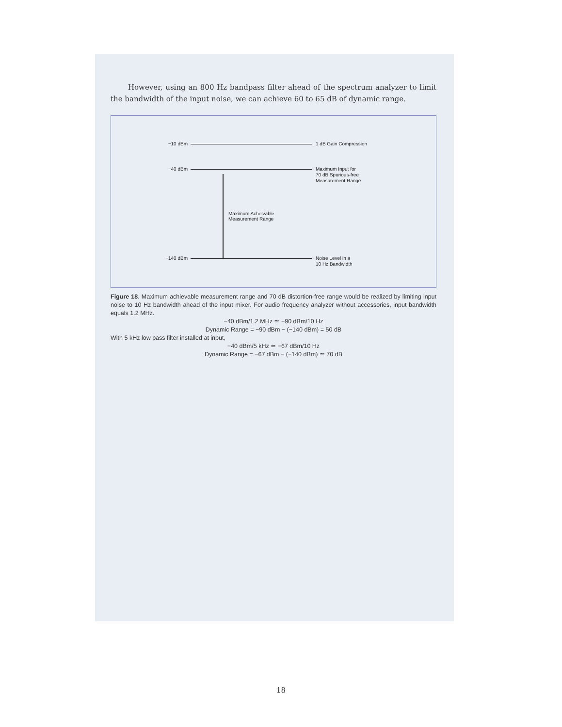However, using an 800 Hz bandpass filter ahead of the spectrum analyzer to limit the bandwidth of the input noise, we can achieve 60 to 65 dB of dynamic range.
−10 dBm 1 dB Gain Compression
−40 dBm Maximum Input for
70 dB Spurious-free
Measurement Range
Maximum Acheivable
Measurement Range
−140 dBm Noise Level in a
10 Hz Bandwidth
Figure 18. Maximum achievable measurement range and 70 dB distortion-free range would be realized by limiting input noise to 10 Hz bandwidth ahead of the input mixer. For audio frequency analyzer without accessories, input bandwidth equals 1.2 MHz.
−40 dBm/1.2 MHz ≃ −90 dBm/10 Hz
Dynamic Range = −90 dBm − (−140 dBm) = 50 dB
With 5 kHz low pass filter installed at input,
−40 dBm/5 kHz ≃ −67 dBm/10 Hz
Dynamic Range = −67 dBm − (−140 dBm) ≃ 70 dB
18